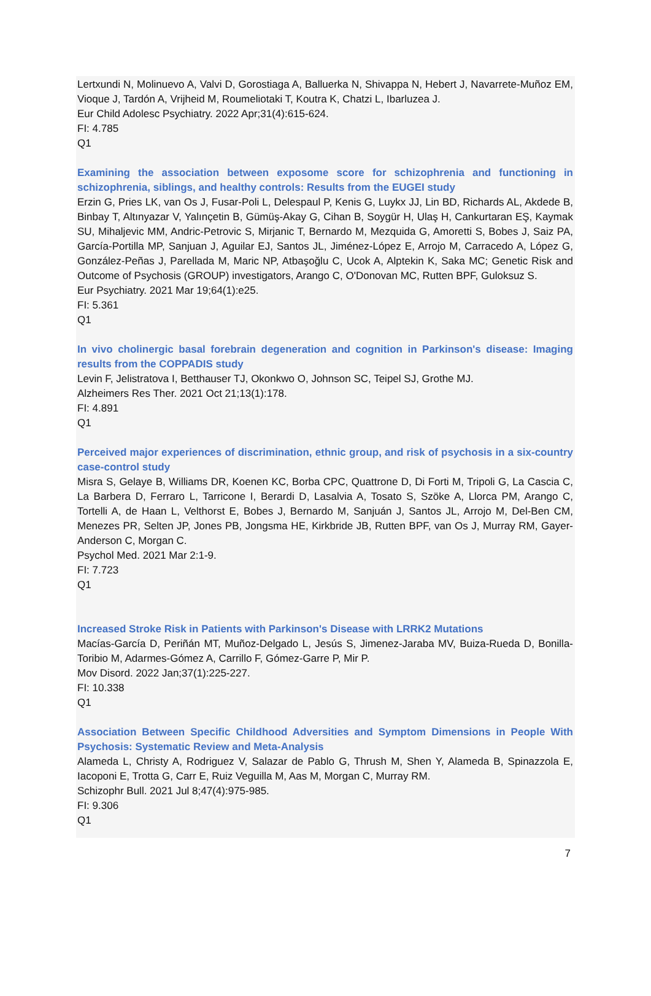Lertxundi N, Molinuevo A, Valvi D, Gorostiaga A, Balluerka N, Shivappa N, Hebert J, Navarrete-Muñoz EM, Vioque J, Tardón A, Vrijheid M, Roumeliotaki T, Koutra K, Chatzi L, Ibarluzea J.
Eur Child Adolesc Psychiatry. 2022 Apr;31(4):615-624.
FI: 4.785
Q1
Examining the association between exposome score for schizophrenia and functioning in schizophrenia, siblings, and healthy controls: Results from the EUGEI study
Erzin G, Pries LK, van Os J, Fusar-Poli L, Delespaul P, Kenis G, Luykx JJ, Lin BD, Richards AL, Akdede B, Binbay T, Altınyazar V, Yalınçetin B, Gümüş-Akay G, Cihan B, Soygür H, Ulaş H, Cankurtaran EŞ, Kaymak SU, Mihaljevic MM, Andric-Petrovic S, Mirjanic T, Bernardo M, Mezquida G, Amoretti S, Bobes J, Saiz PA, García-Portilla MP, Sanjuan J, Aguilar EJ, Santos JL, Jiménez-López E, Arrojo M, Carracedo A, López G, González-Peñas J, Parellada M, Maric NP, Atbaşoğlu C, Ucok A, Alptekin K, Saka MC; Genetic Risk and Outcome of Psychosis (GROUP) investigators, Arango C, O'Donovan MC, Rutten BPF, Guloksuz S.
Eur Psychiatry. 2021 Mar 19;64(1):e25.
FI: 5.361
Q1
In vivo cholinergic basal forebrain degeneration and cognition in Parkinson's disease: Imaging results from the COPPADIS study
Levin F, Jelistratova I, Betthauser TJ, Okonkwo O, Johnson SC, Teipel SJ, Grothe MJ.
Alzheimers Res Ther. 2021 Oct 21;13(1):178.
FI: 4.891
Q1
Perceived major experiences of discrimination, ethnic group, and risk of psychosis in a six-country case-control study
Misra S, Gelaye B, Williams DR, Koenen KC, Borba CPC, Quattrone D, Di Forti M, Tripoli G, La Cascia C, La Barbera D, Ferraro L, Tarricone I, Berardi D, Lasalvia A, Tosato S, Szöke A, Llorca PM, Arango C, Tortelli A, de Haan L, Velthorst E, Bobes J, Bernardo M, Sanjuán J, Santos JL, Arrojo M, Del-Ben CM, Menezes PR, Selten JP, Jones PB, Jongsma HE, Kirkbride JB, Rutten BPF, van Os J, Murray RM, Gayer-Anderson C, Morgan C.
Psychol Med. 2021 Mar 2:1-9.
FI: 7.723
Q1
Increased Stroke Risk in Patients with Parkinson's Disease with LRRK2 Mutations
Macías-García D, Periñán MT, Muñoz-Delgado L, Jesús S, Jimenez-Jaraba MV, Buiza-Rueda D, Bonilla-Toribio M, Adarmes-Gómez A, Carrillo F, Gómez-Garre P, Mir P.
Mov Disord. 2022 Jan;37(1):225-227.
FI: 10.338
Q1
Association Between Specific Childhood Adversities and Symptom Dimensions in People With Psychosis: Systematic Review and Meta-Analysis
Alameda L, Christy A, Rodriguez V, Salazar de Pablo G, Thrush M, Shen Y, Alameda B, Spinazzola E, Iacoponi E, Trotta G, Carr E, Ruiz Veguilla M, Aas M, Morgan C, Murray RM.
Schizophr Bull. 2021 Jul 8;47(4):975-985.
FI: 9.306
Q1
7